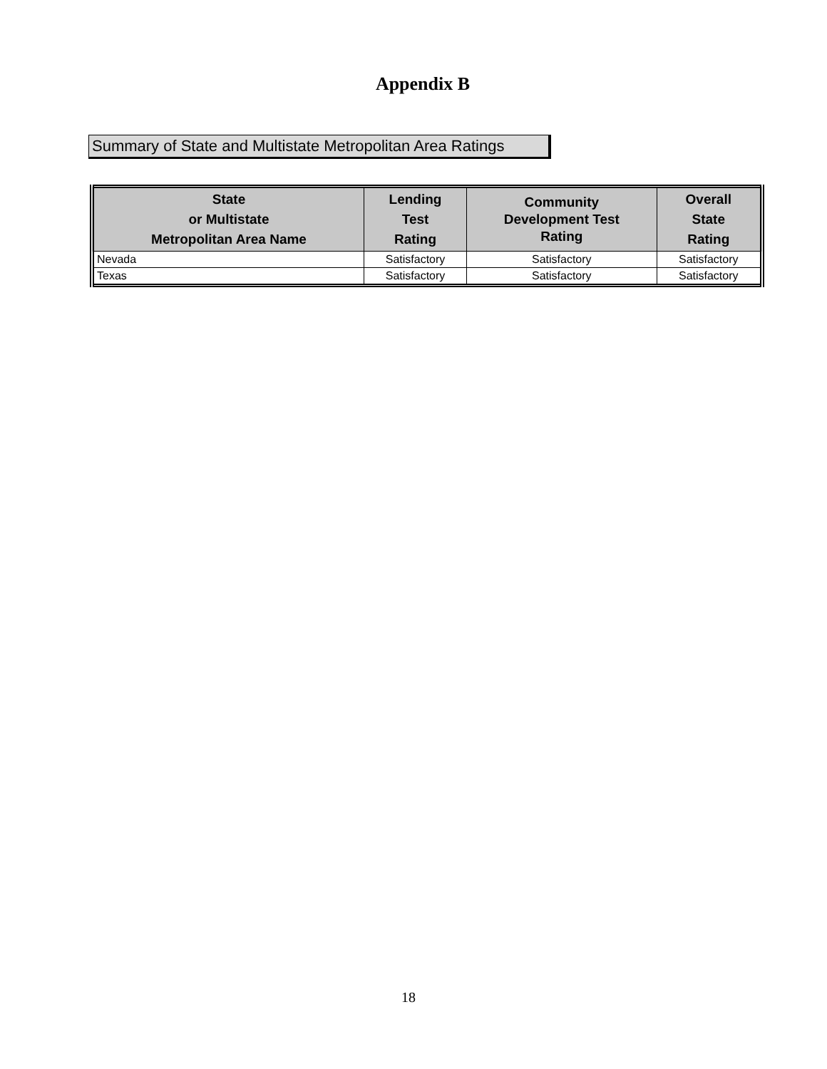Appendix B
Summary of State and Multistate Metropolitan Area Ratings
| State or Multistate Metropolitan Area Name | Lending Test Rating | Community Development Test Rating | Overall State Rating |
| --- | --- | --- | --- |
| Nevada | Satisfactory | Satisfactory | Satisfactory |
| Texas | Satisfactory | Satisfactory | Satisfactory |
18